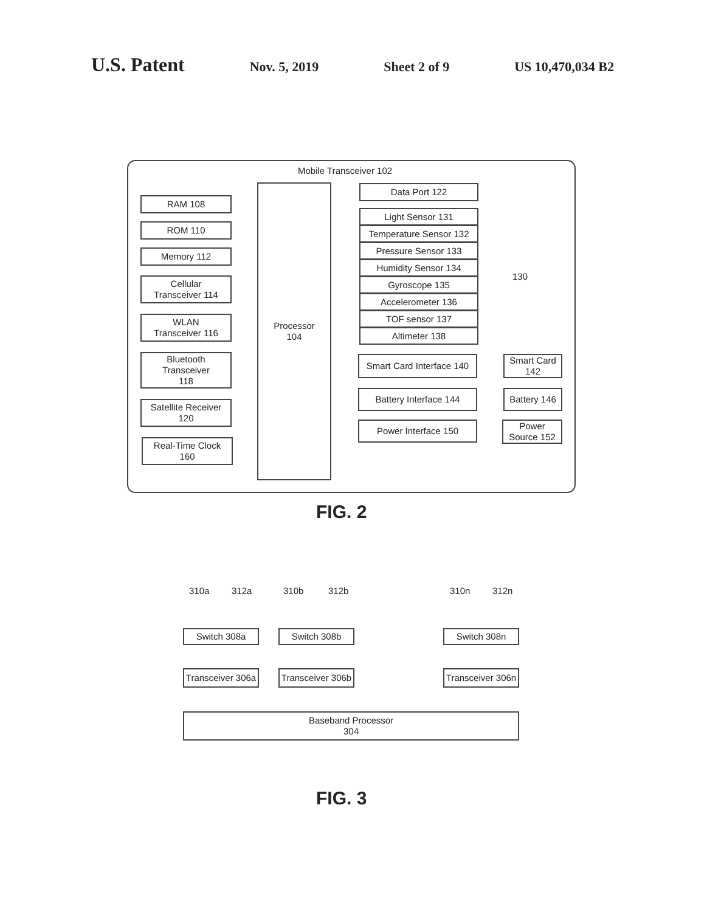U.S. Patent Nov. 5, 2019 Sheet 2 of 9 US 10,470,034 B2
Mobile Transceiver 102
Processor
104
RAM 108
ROM 110
Memory 112
Cellular
Transceiver 114
WLAN
Transceiver 116
Bluetooth
Transceiver
118
Satellite Receiver
120
Real-Time Clock
160
Data Port 122
Light Sensor 131
Temperature Sensor 132
Pressure Sensor 133
Humidity Sensor 134
Gyroscope 135
Accelerometer 136
TOF sensor 137
Altimeter 138
130
Smart Card Interface 140
Smart Card
142
Battery Interface 144
Battery 146
Power Interface 150
Power
Source 152
FIG. 2
310a 312a 310b 312b 310n 312n
Switch 308a Switch 308b Switch 308n
Transceiver 306a
Transceiver 306b
Transceiver 306n
Baseband Processor
304
FIG. 3